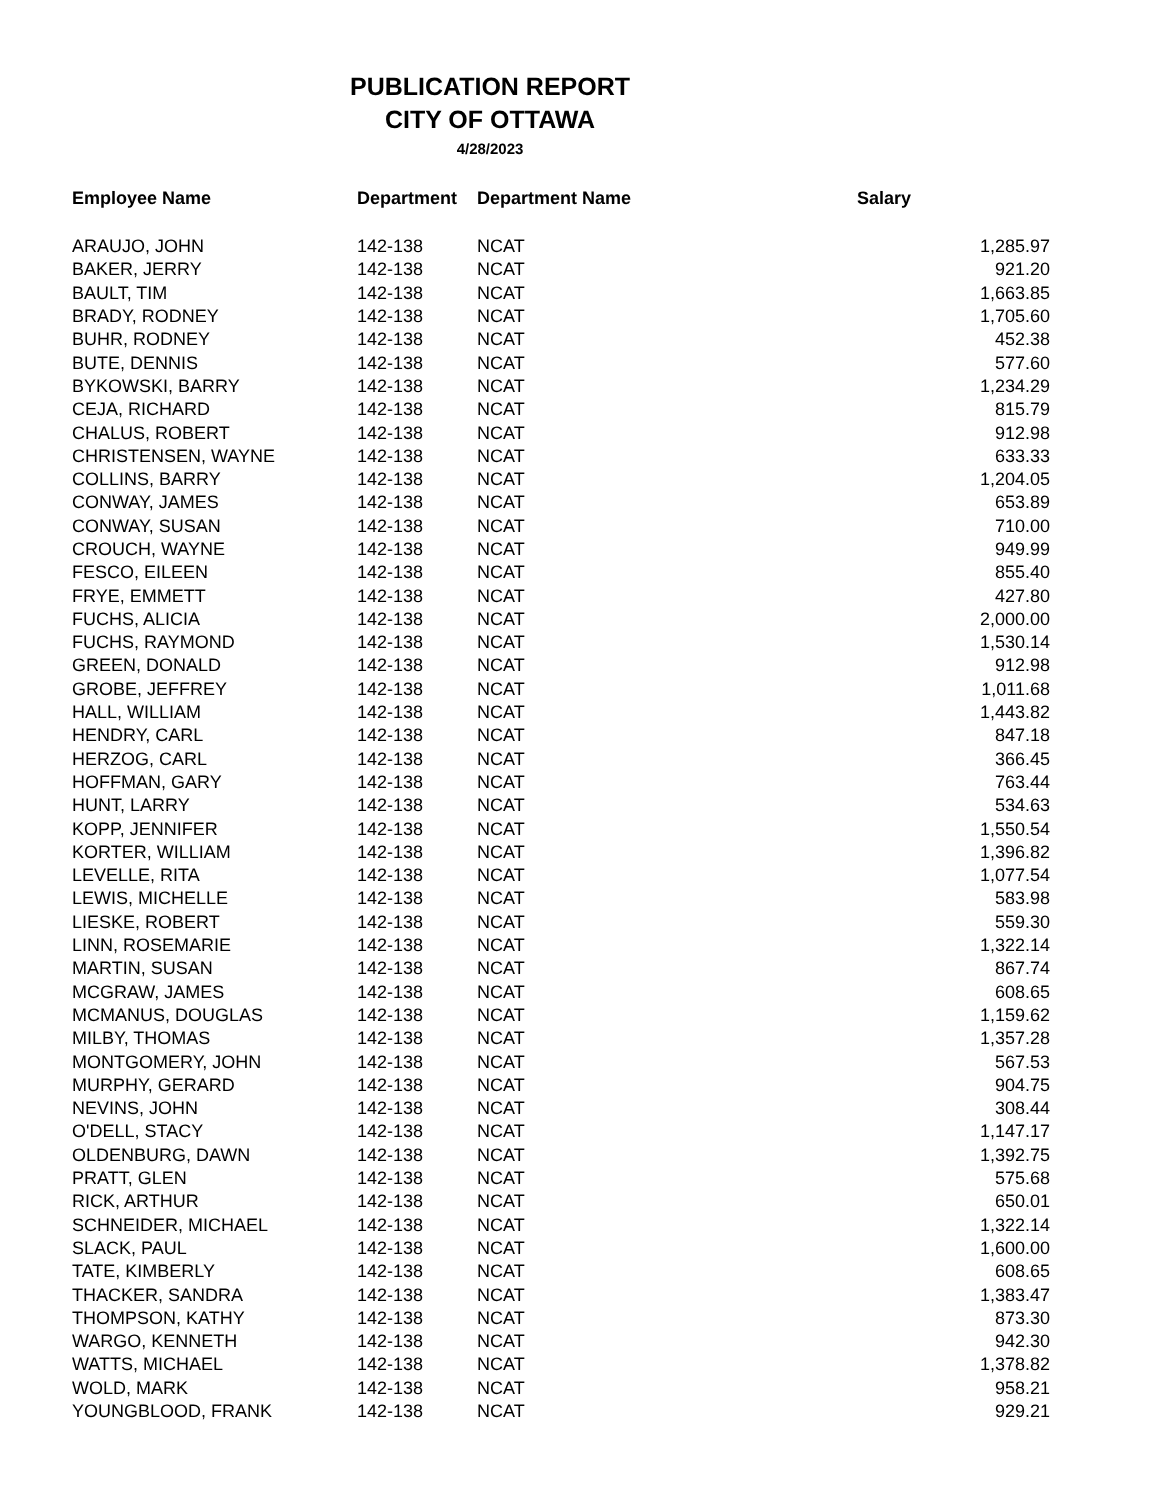PUBLICATION REPORT
CITY OF OTTAWA
4/28/2023
| Employee Name | Department | Department Name | Salary |
| --- | --- | --- | --- |
| ARAUJO, JOHN | 142-138 | NCAT | 1,285.97 |
| BAKER, JERRY | 142-138 | NCAT | 921.20 |
| BAULT, TIM | 142-138 | NCAT | 1,663.85 |
| BRADY, RODNEY | 142-138 | NCAT | 1,705.60 |
| BUHR, RODNEY | 142-138 | NCAT | 452.38 |
| BUTE, DENNIS | 142-138 | NCAT | 577.60 |
| BYKOWSKI, BARRY | 142-138 | NCAT | 1,234.29 |
| CEJA, RICHARD | 142-138 | NCAT | 815.79 |
| CHALUS, ROBERT | 142-138 | NCAT | 912.98 |
| CHRISTENSEN, WAYNE | 142-138 | NCAT | 633.33 |
| COLLINS, BARRY | 142-138 | NCAT | 1,204.05 |
| CONWAY, JAMES | 142-138 | NCAT | 653.89 |
| CONWAY, SUSAN | 142-138 | NCAT | 710.00 |
| CROUCH, WAYNE | 142-138 | NCAT | 949.99 |
| FESCO, EILEEN | 142-138 | NCAT | 855.40 |
| FRYE, EMMETT | 142-138 | NCAT | 427.80 |
| FUCHS, ALICIA | 142-138 | NCAT | 2,000.00 |
| FUCHS, RAYMOND | 142-138 | NCAT | 1,530.14 |
| GREEN, DONALD | 142-138 | NCAT | 912.98 |
| GROBE, JEFFREY | 142-138 | NCAT | 1,011.68 |
| HALL, WILLIAM | 142-138 | NCAT | 1,443.82 |
| HENDRY, CARL | 142-138 | NCAT | 847.18 |
| HERZOG, CARL | 142-138 | NCAT | 366.45 |
| HOFFMAN, GARY | 142-138 | NCAT | 763.44 |
| HUNT, LARRY | 142-138 | NCAT | 534.63 |
| KOPP, JENNIFER | 142-138 | NCAT | 1,550.54 |
| KORTER, WILLIAM | 142-138 | NCAT | 1,396.82 |
| LEVELLE, RITA | 142-138 | NCAT | 1,077.54 |
| LEWIS, MICHELLE | 142-138 | NCAT | 583.98 |
| LIESKE, ROBERT | 142-138 | NCAT | 559.30 |
| LINN, ROSEMARIE | 142-138 | NCAT | 1,322.14 |
| MARTIN, SUSAN | 142-138 | NCAT | 867.74 |
| MCGRAW, JAMES | 142-138 | NCAT | 608.65 |
| MCMANUS, DOUGLAS | 142-138 | NCAT | 1,159.62 |
| MILBY, THOMAS | 142-138 | NCAT | 1,357.28 |
| MONTGOMERY, JOHN | 142-138 | NCAT | 567.53 |
| MURPHY, GERARD | 142-138 | NCAT | 904.75 |
| NEVINS, JOHN | 142-138 | NCAT | 308.44 |
| O'DELL, STACY | 142-138 | NCAT | 1,147.17 |
| OLDENBURG, DAWN | 142-138 | NCAT | 1,392.75 |
| PRATT, GLEN | 142-138 | NCAT | 575.68 |
| RICK, ARTHUR | 142-138 | NCAT | 650.01 |
| SCHNEIDER, MICHAEL | 142-138 | NCAT | 1,322.14 |
| SLACK, PAUL | 142-138 | NCAT | 1,600.00 |
| TATE, KIMBERLY | 142-138 | NCAT | 608.65 |
| THACKER, SANDRA | 142-138 | NCAT | 1,383.47 |
| THOMPSON, KATHY | 142-138 | NCAT | 873.30 |
| WARGO, KENNETH | 142-138 | NCAT | 942.30 |
| WATTS, MICHAEL | 142-138 | NCAT | 1,378.82 |
| WOLD, MARK | 142-138 | NCAT | 958.21 |
| YOUNGBLOOD, FRANK | 142-138 | NCAT | 929.21 |